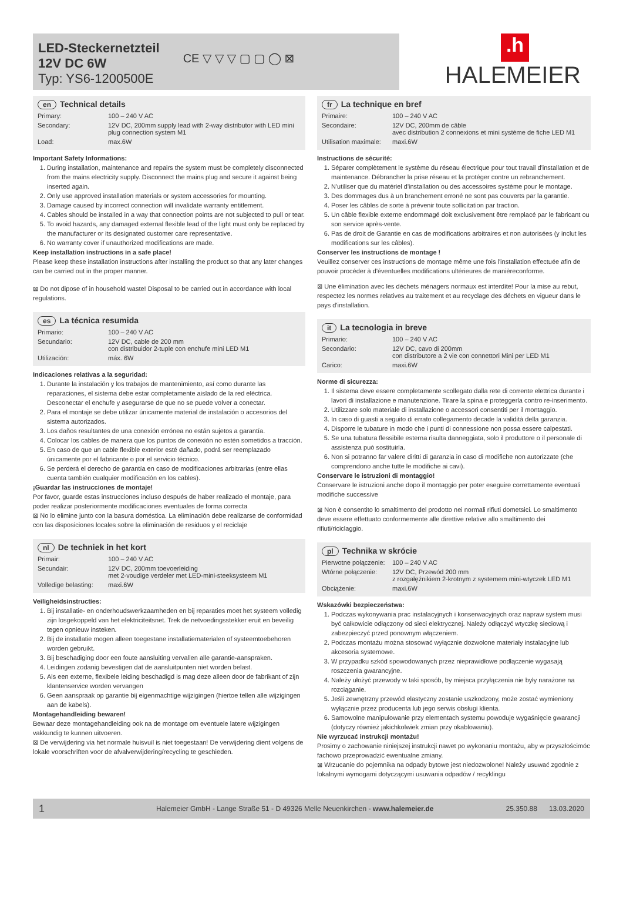LED-Steckernetzteil
12V DC 6W
Typ: YS6-1200500E
CE ▽ ▽ ▽ ▢ ▢ ◯ ⊠
.h
HALEMEIER
en Technical details
| Primary: | 100 – 240 V AC |
| Secondary: | 12V DC, 200mm supply lead with 2-way distributor with LED mini plug connection system M1 |
| Load: | max.6W |
Important Safety Informations:
1. During installation, maintenance and repairs the system must be completely disconnected from the mains electricity supply. Disconnect the mains plug and secure it against being inserted again.
2. Only use approved installation materials or system accessories for mounting.
3. Damage caused by incorrect connection will invalidate warranty entitlement.
4. Cables should be installed in a way that connection points are not subjected to pull or tear.
5. To avoid hazards, any damaged external flexible lead of the light must only be replaced by the manufacturer or its designated customer care representative.
6. No warranty cover if unauthorized modifications are made.
Keep installation instructions in a safe place!
Please keep these installation instructions after installing the product so that any later changes can be carried out in the proper manner.
⊠ Do not dipose of in household waste! Disposal to be carried out in accordance with local regulations.
es La técnica resumida
| Primario: | 100 – 240 V AC |
| Secundario: | 12V DC, cable de 200 mm con distribuidor 2-tuple con enchufe mini LED M1 |
| Utilización: | máx. 6W |
Indicaciones relativas a la seguridad:
1. Durante la instalación y los trabajos de mantenimiento, así como durante las reparaciones, el sistema debe estar completamente aislado de la red eléctrica. Desconectar el enchufe y asegurarse de que no se puede volver a conectar.
2. Para el montaje se debe utilizar únicamente material de instalación o accesorios del sistema autorizados.
3. Los daños resultantes de una conexión errónea no están sujetos a garantía.
4. Colocar los cables de manera que los puntos de conexión no estén sometidos a tracción.
5. En caso de que un cable flexible exterior esté dañado, podrá ser reemplazado únicamente por el fabricante o por el servicio técnico.
6. Se perderá el derecho de garantía en caso de modificaciones arbitrarias (entre ellas cuenta también cualquier modificación en los cables).
¡Guardar las instrucciones de montaje!
Por favor, guarde estas instrucciones incluso después de haber realizado el montaje, para poder realizar posteriormente modificaciones eventuales de forma correcta
⊠ No lo elimine junto con la basura doméstica. La eliminación debe realizarse de conformidad con las disposiciones locales sobre la eliminación de residuos y el reciclaje
nl De techniek in het kort
| Primair: | 100 – 240 V AC |
| Secundair: | 12V DC, 200mm toevoerleiding met 2-voudige verdeler met LED-mini-steeksysteem M1 |
| Volledige belasting: | maxi.6W |
Veiligheidsinstructies:
1. Bij installatie- en onderhoudswerkzaamheden en bij reparaties moet het systeem volledig zijn losgekoppeld van het elektriciteitsnet. Trek de netvoedingsstekker eruit en beveilig tegen opnieuw insteken.
2. Bij de installatie mogen alleen toegestane installatiematerialen of systeemtoebehoren worden gebruikt.
3. Bij beschadiging door een foute aansluiting vervallen alle garantie-aanspraken.
4. Leidingen zodanig bevestigen dat de aansluitpunten niet worden belast.
5. Als een externe, flexibele leiding beschadigd is mag deze alleen door de fabrikant of zijn klantenservice worden vervangen
6. Geen aanspraak op garantie bij eigenmachtige wijzigingen (hiertoe tellen alle wijzigingen aan de kabels).
Montagehandleiding bewaren!
Bewaar deze montagehandleiding ook na de montage om eventuele latere wijzigingen vakkundig te kunnen uitvoeren.
⊠ De verwijdering via het normale huisvuil is niet toegestaan! De verwijdering dient volgens de lokale voorschriften voor de afvalverwijdering/recycling te geschieden.
fr La technique en bref
| Primaire: | 100 – 240 V AC |
| Secondaire: | 12V DC, 200mm de câble avec distribution 2 connexions et mini système de fiche LED M1 |
| Utilisation maximale: | maxi.6W |
Instructions de sécurité:
1. Séparer complètement le système du réseau électrique pour tout travail d'installation et de maintenance. Débrancher la prise réseau et la protéger contre un rebranchement.
2. N'utiliser que du matériel d'installation ou des accessoires système pour le montage.
3. Des dommages dus à un branchement erroné ne sont pas couverts par la garantie.
4. Poser les câbles de sorte à prévenir toute sollicitation par traction.
5. Un câble flexible externe endommagé doit exclusivement être remplacé par le fabricant ou son service après-vente.
6. Pas de droit de Garantie en cas de modifications arbitraires et non autorisées (y inclut les modifications sur les câbles).
Conserver les instructions de montage !
Veuillez conserver ces instructions de montage même une fois l'installation effectuée afin de pouvoir procéder à d'éventuelles modifications ultérieures de manièreconforme.
⊠ Une élimination avec les déchets ménagers normaux est interdite! Pour la mise au rebut, respectez les normes relatives au traitement et au recyclage des déchets en vigueur dans le pays d'installation.
it La tecnologia in breve
| Primario: | 100 – 240 V AC |
| Secondario: | 12V DC, cavo di 200mm con distributore a 2 vie con connettori Mini per LED M1 |
| Carico: | maxi.6W |
Norme di sicurezza:
1. Il sistema deve essere completamente scollegato dalla rete di corrente elettrica durante i lavori di installazione e manutenzione. Tirare la spina e proteggerla contro re-inserimento.
2. Utilizzare solo materiale di installazione o accessori consentiti per il montaggio.
3. In caso di guasti a seguito di errato collegamento decade la validità della garanzia.
4. Disporre le tubature in modo che i punti di connessione non possa essere calpestati.
5. Se una tubatura flessibile esterna risulta danneggiata, solo il produttore o il personale di assistenza può sostituirla.
6. Non si potranno far valere diritti di garanzia in caso di modifiche non autorizzate (che comprendono anche tutte le modifiche ai cavi).
Conservare le istruzioni di montaggio!
Conservare le istruzioni anche dopo il montaggio per poter eseguire correttamente eventuali modifiche successive
⊠ Non è consentito lo smaltimento del prodotto nei normali rifiuti dometsici. Lo smaltimento deve essere effettuato conformemente alle direttive relative allo smaltimento dei rifiuti/riciclaggio.
pl Technika w skrócie
| Pierwotne połączenie: | 100 – 240 V AC |
| Wtórne połączenie: | 12V DC, Przewód 200 mm z rozgałęźnikiem 2-krotnym z systemem mini-wtyczek LED M1 |
| Obciążenie: | maxi.6W |
Wskazówki bezpieczeństwa:
1. Podczas wykonywania prac instalacyjnych i konserwacyjnych oraz napraw system musi być całkowicie odłączony od sieci elektrycznej. Należy odłączyć wtyczkę sieciową i zabezpieczyć przed ponownym włączeniem.
2. Podczas montażu można stosować wyłącznie dozwolone materiały instalacyjne lub akcesoria systemowe.
3. W przypadku szkód spowodowanych przez nieprawidłowe podłączenie wygasają roszczenia gwarancyjne.
4. Należy ułożyć przewody w taki sposób, by miejsca przyłączenia nie były narażone na rozciąganie.
5. Jeśli zewnętrzny przewód elastyczny zostanie uszkodzony, może zostać wymieniony wyłącznie przez producenta lub jego serwis obsługi klienta.
6. Samowolne manipulowanie przy elementach systemu powoduje wygaśnięcie gwarancji (dotyczy również jakichkolwiek zmian przy okablowaniu).
Nie wyrzucać instrukcji montażu!
Prosimy o zachowanie niniejszej instrukcji nawet po wykonaniu montażu, aby w przyszłościmóc fachowo przeprowadzić ewentualne zmiany.
⊠ Wrzucanie do pojemnika na odpady bytowe jest niedozwolone! Należy usuwać zgodnie z lokalnymi wymogami dotyczącymi usuwania odpadów / recyklingu
1 Halemeier GmbH - Lange Straße 51 - D 49326 Melle Neuenkirchen - www.halemeier.de 25.350.88 13.03.2020